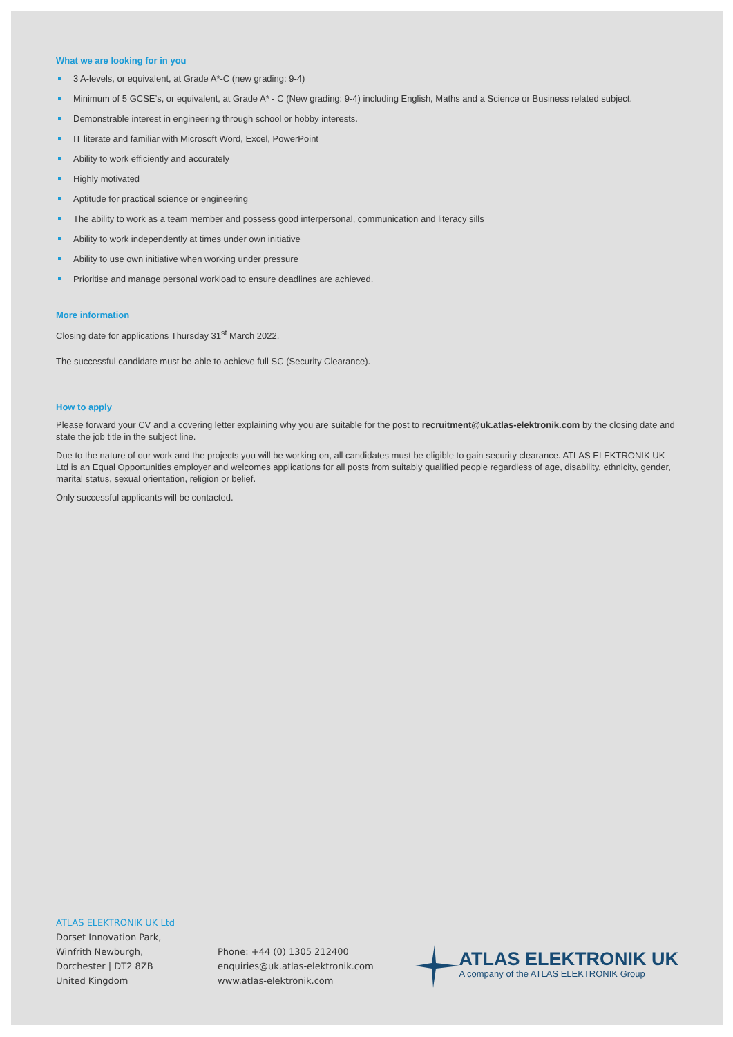What we are looking for in you
3 A-levels, or equivalent, at Grade A*-C (new grading: 9-4)
Minimum of 5 GCSE’s, or equivalent, at Grade A* - C (New grading: 9-4) including English, Maths and a Science or Business related subject.
Demonstrable interest in engineering through school or hobby interests.
IT literate and familiar with Microsoft Word, Excel, PowerPoint
Ability to work efficiently and accurately
Highly motivated
Aptitude for practical science or engineering
The ability to work as a team member and possess good interpersonal, communication and literacy sills
Ability to work independently at times under own initiative
Ability to use own initiative when working under pressure
Prioritise and manage personal workload to ensure deadlines are achieved.
More information
Closing date for applications Thursday 31<sup>st</sup> March 2022.
The successful candidate must be able to achieve full SC (Security Clearance).
How to apply
Please forward your CV and a covering letter explaining why you are suitable for the post to recruitment@uk.atlas-elektronik.com by the closing date and state the job title in the subject line.
Due to the nature of our work and the projects you will be working on, all candidates must be eligible to gain security clearance. ATLAS ELEKTRONIK UK Ltd is an Equal Opportunities employer and welcomes applications for all posts from suitably qualified people regardless of age, disability, ethnicity, gender, marital status, sexual orientation, religion or belief.
Only successful applicants will be contacted.
ATLAS ELEKTRONIK UK Ltd
Dorset Innovation Park,
Winfrith Newburgh,
Dorchester | DT2 8ZB
United Kingdom
Phone: +44 (0) 1305 212400
enquiries@uk.atlas-elektronik.com
www.atlas-elektronik.com
ATLAS ELEKTRONIK UK
A company of the ATLAS ELEKTRONIK Group